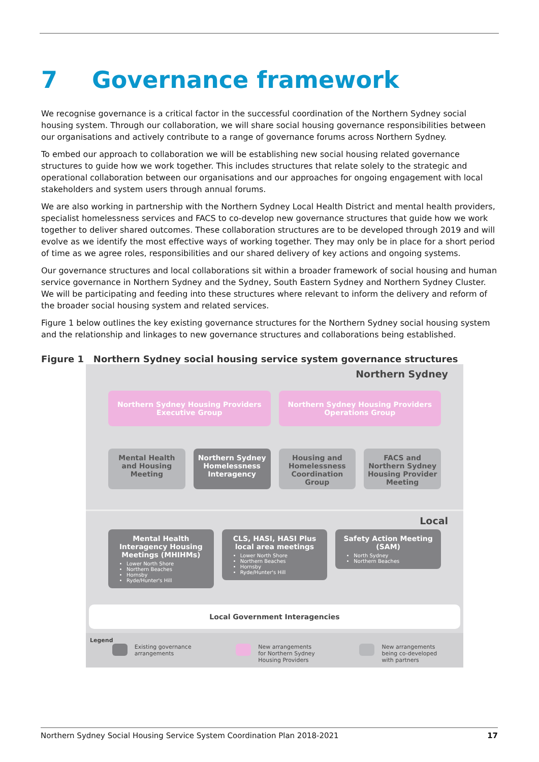7 Governance framework
We recognise governance is a critical factor in the successful coordination of the Northern Sydney social housing system. Through our collaboration, we will share social housing governance responsibilities between our organisations and actively contribute to a range of governance forums across Northern Sydney.
To embed our approach to collaboration we will be establishing new social housing related governance structures to guide how we work together. This includes structures that relate solely to the strategic and operational collaboration between our organisations and our approaches for ongoing engagement with local stakeholders and system users through annual forums.
We are also working in partnership with the Northern Sydney Local Health District and mental health providers, specialist homelessness services and FACS to co-develop new governance structures that guide how we work together to deliver shared outcomes. These collaboration structures are to be developed through 2019 and will evolve as we identify the most effective ways of working together. They may only be in place for a short period of time as we agree roles, responsibilities and our shared delivery of key actions and ongoing systems.
Our governance structures and local collaborations sit within a broader framework of social housing and human service governance in Northern Sydney and the Sydney, South Eastern Sydney and Northern Sydney Cluster. We will be participating and feeding into these structures where relevant to inform the delivery and reform of the broader social housing system and related services.
Figure 1 below outlines the key existing governance structures for the Northern Sydney social housing system and the relationship and linkages to new governance structures and collaborations being established.
Figure 1 Northern Sydney social housing service system governance structures
Northern Sydney
Northern Sydney Housing Providers Executive Group
Northern Sydney Housing Providers Operations Group
Mental Health and Housing Meeting
Northern Sydney Homelessness Interagency
Housing and Homelessness Coordination Group
FACS and Northern Sydney Housing Provider Meeting
Local
Mental Health Interagency Housing Meetings (MHIHMs)
Lower North Shore
Northern Beaches
Hornsby
Ryde/Hunter's Hill
CLS, HASI, HASI Plus local area meetings
Lower North Shore
Northern Beaches
Hornsby
Ryde/Hunter's Hill
Safety Action Meeting (SAM)
North Sydney
Northern Beaches
Local Government Interagencies
Legend
Existing governance
arrangements
New arrangements
for Northern Sydney
Housing Providers
New arrangements
being co-developed
with partners
Northern Sydney Social Housing Service System Coordination Plan 2018-2021 17